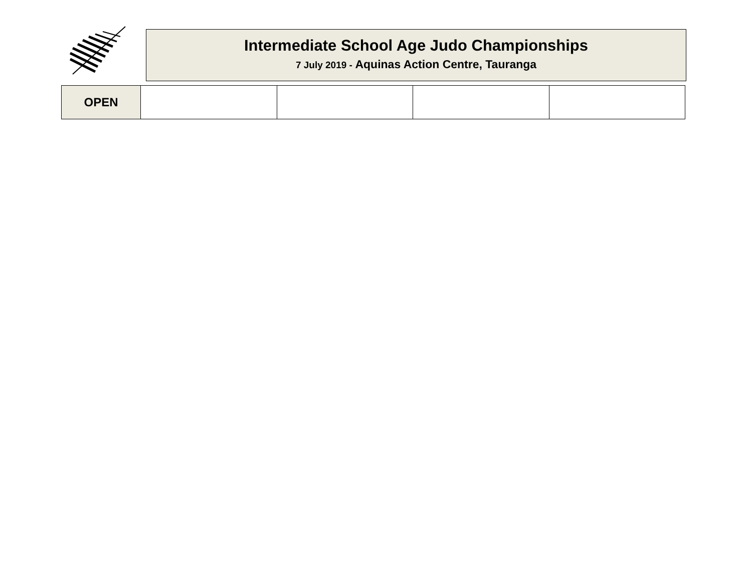Intermediate School Age Judo Championships
7 July 2019 - Aquinas Action Centre, Tauranga
| OPEN | | | | |